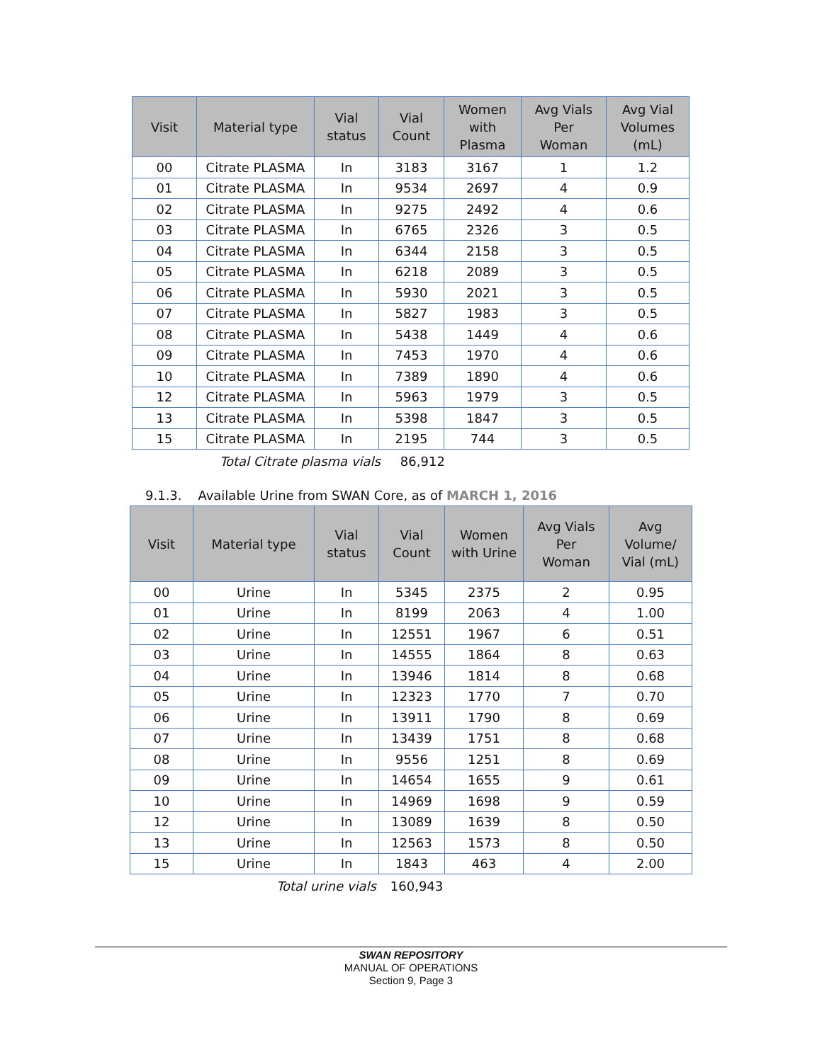| Visit | Material type | Vial status | Vial Count | Women with Plasma | Avg Vials Per Woman | Avg Vial Volumes (mL) |
| --- | --- | --- | --- | --- | --- | --- |
| 00 | Citrate PLASMA | In | 3183 | 3167 | 1 | 1.2 |
| 01 | Citrate PLASMA | In | 9534 | 2697 | 4 | 0.9 |
| 02 | Citrate PLASMA | In | 9275 | 2492 | 4 | 0.6 |
| 03 | Citrate PLASMA | In | 6765 | 2326 | 3 | 0.5 |
| 04 | Citrate PLASMA | In | 6344 | 2158 | 3 | 0.5 |
| 05 | Citrate PLASMA | In | 6218 | 2089 | 3 | 0.5 |
| 06 | Citrate PLASMA | In | 5930 | 2021 | 3 | 0.5 |
| 07 | Citrate PLASMA | In | 5827 | 1983 | 3 | 0.5 |
| 08 | Citrate PLASMA | In | 5438 | 1449 | 4 | 0.6 |
| 09 | Citrate PLASMA | In | 7453 | 1970 | 4 | 0.6 |
| 10 | Citrate PLASMA | In | 7389 | 1890 | 4 | 0.6 |
| 12 | Citrate PLASMA | In | 5963 | 1979 | 3 | 0.5 |
| 13 | Citrate PLASMA | In | 5398 | 1847 | 3 | 0.5 |
| 15 | Citrate PLASMA | In | 2195 | 744 | 3 | 0.5 |
Total Citrate plasma vials 86,912
9.1.3. Available Urine from SWAN Core, as of MARCH 1, 2016
| Visit | Material type | Vial status | Vial Count | Women with Urine | Avg Vials Per Woman | Avg Volume/ Vial (mL) |
| --- | --- | --- | --- | --- | --- | --- |
| 00 | Urine | In | 5345 | 2375 | 2 | 0.95 |
| 01 | Urine | In | 8199 | 2063 | 4 | 1.00 |
| 02 | Urine | In | 12551 | 1967 | 6 | 0.51 |
| 03 | Urine | In | 14555 | 1864 | 8 | 0.63 |
| 04 | Urine | In | 13946 | 1814 | 8 | 0.68 |
| 05 | Urine | In | 12323 | 1770 | 7 | 0.70 |
| 06 | Urine | In | 13911 | 1790 | 8 | 0.69 |
| 07 | Urine | In | 13439 | 1751 | 8 | 0.68 |
| 08 | Urine | In | 9556 | 1251 | 8 | 0.69 |
| 09 | Urine | In | 14654 | 1655 | 9 | 0.61 |
| 10 | Urine | In | 14969 | 1698 | 9 | 0.59 |
| 12 | Urine | In | 13089 | 1639 | 8 | 0.50 |
| 13 | Urine | In | 12563 | 1573 | 8 | 0.50 |
| 15 | Urine | In | 1843 | 463 | 4 | 2.00 |
Total urine vials 160,943
SWAN REPOSITORY
MANUAL OF OPERATIONS
Section 9, Page 3